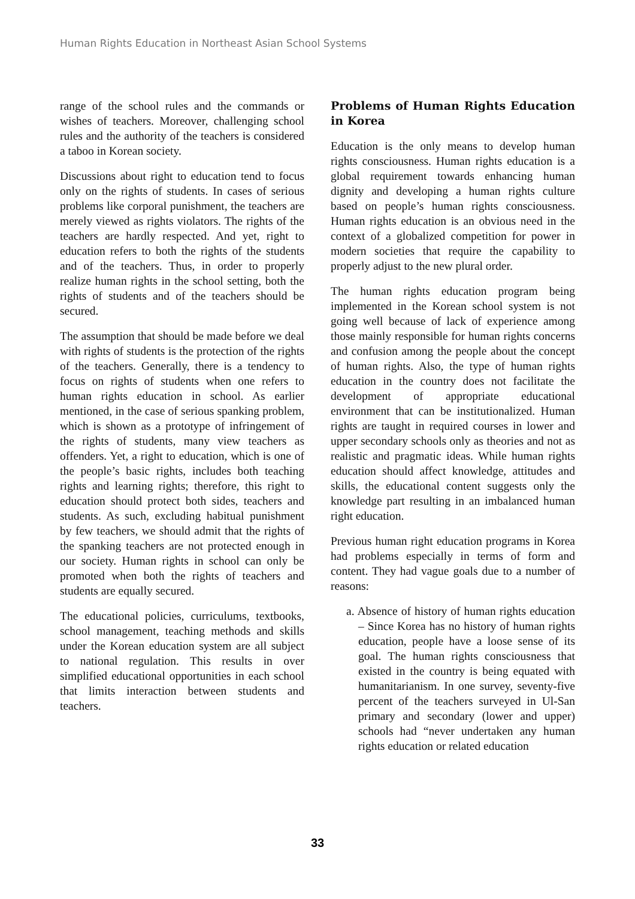Human Rights Education in Northeast Asian School Systems
range of the school rules and the commands or wishes of teachers. Moreover, challenging school rules and the authority of the teachers is considered a taboo in Korean society.
Discussions about right to education tend to focus only on the rights of students. In cases of serious problems like corporal punishment, the teachers are merely viewed as rights violators. The rights of the teachers are hardly respected. And yet, right to education refers to both the rights of the students and of the teachers. Thus, in order to properly realize human rights in the school setting, both the rights of students and of the teachers should be secured.
The assumption that should be made before we deal with rights of students is the protection of the rights of the teachers. Generally, there is a tendency to focus on rights of students when one refers to human rights education in school. As earlier mentioned, in the case of serious spanking problem, which is shown as a prototype of infringement of the rights of students, many view teachers as offenders. Yet, a right to education, which is one of the people’s basic rights, includes both teaching rights and learning rights; therefore, this right to education should protect both sides, teachers and students. As such, excluding habitual punishment by few teachers, we should admit that the rights of the spanking teachers are not protected enough in our society. Human rights in school can only be promoted when both the rights of teachers and students are equally secured.
The educational policies, curriculums, textbooks, school management, teaching methods and skills under the Korean education system are all subject to national regulation. This results in over simplified educational opportunities in each school that limits interaction between students and teachers.
Problems of Human Rights Education in Korea
Education is the only means to develop human rights consciousness. Human rights education is a global requirement towards enhancing human dignity and developing a human rights culture based on people’s human rights consciousness. Human rights education is an obvious need in the context of a globalized competition for power in modern societies that require the capability to properly adjust to the new plural order.
The human rights education program being implemented in the Korean school system is not going well because of lack of experience among those mainly responsible for human rights concerns and confusion among the people about the concept of human rights. Also, the type of human rights education in the country does not facilitate the development of appropriate educational environment that can be institutionalized. Human rights are taught in required courses in lower and upper secondary schools only as theories and not as realistic and pragmatic ideas. While human rights education should affect knowledge, attitudes and skills, the educational content suggests only the knowledge part resulting in an imbalanced human right education.
Previous human right education programs in Korea had problems especially in terms of form and content. They had vague goals due to a number of reasons:
a. Absence of history of human rights education – Since Korea has no history of human rights education, people have a loose sense of its goal. The human rights consciousness that existed in the country is being equated with humanitarianism. In one survey, seventy-five percent of the teachers surveyed in Ul-San primary and secondary (lower and upper) schools had “never undertaken any human rights education or related education
33